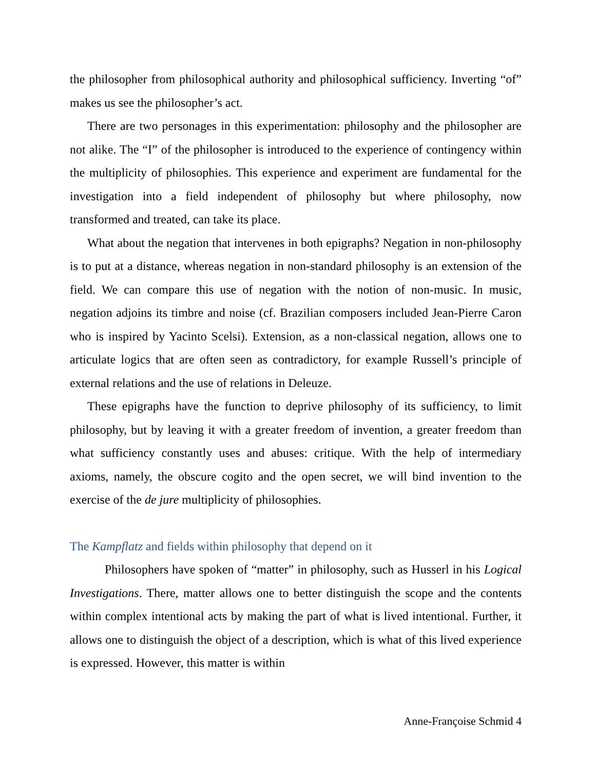the philosopher from philosophical authority and philosophical sufficiency. Inverting “of” makes us see the philosopher’s act.
There are two personages in this experimentation: philosophy and the philosopher are not alike. The “I” of the philosopher is introduced to the experience of contingency within the multiplicity of philosophies. This experience and experiment are fundamental for the investigation into a field independent of philosophy but where philosophy, now transformed and treated, can take its place.
What about the negation that intervenes in both epigraphs? Negation in non-philosophy is to put at a distance, whereas negation in non-standard philosophy is an extension of the field. We can compare this use of negation with the notion of non-music. In music, negation adjoins its timbre and noise (cf. Brazilian composers included Jean-Pierre Caron who is inspired by Yacinto Scelsi). Extension, as a non-classical negation, allows one to articulate logics that are often seen as contradictory, for example Russell’s principle of external relations and the use of relations in Deleuze.
These epigraphs have the function to deprive philosophy of its sufficiency, to limit philosophy, but by leaving it with a greater freedom of invention, a greater freedom than what sufficiency constantly uses and abuses: critique. With the help of intermediary axioms, namely, the obscure cogito and the open secret, we will bind invention to the exercise of the de jure multiplicity of philosophies.
The Kampflatz and fields within philosophy that depend on it
Philosophers have spoken of “matter” in philosophy, such as Husserl in his Logical Investigations. There, matter allows one to better distinguish the scope and the contents within complex intentional acts by making the part of what is lived intentional. Further, it allows one to distinguish the object of a description, which is what of this lived experience is expressed. However, this matter is within
Anne-Françoise Schmid 4